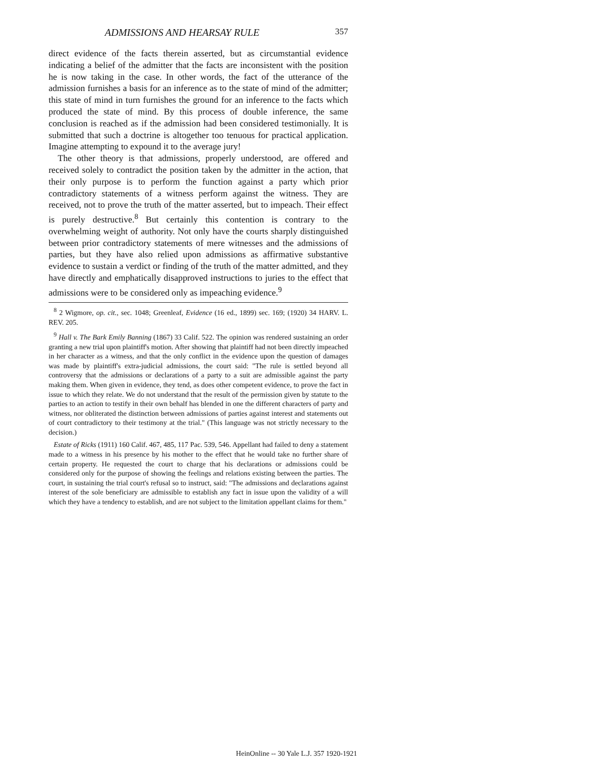ADMISSIONS AND HEARSAY RULE 357
direct evidence of the facts therein asserted, but as circumstantial evidence indicating a belief of the admitter that the facts are inconsistent with the position he is now taking in the case. In other words, the fact of the utterance of the admission furnishes a basis for an inference as to the state of mind of the admitter; this state of mind in turn furnishes the ground for an inference to the facts which produced the state of mind. By this process of double inference, the same conclusion is reached as if the admission had been considered testimonially. It is submitted that such a doctrine is altogether too tenuous for practical application. Imagine attempting to expound it to the average jury!
The other theory is that admissions, properly understood, are offered and received solely to contradict the position taken by the admitter in the action, that their only purpose is to perform the function against a party which prior contradictory statements of a witness perform against the witness. They are received, not to prove the truth of the matter asserted, but to impeach. Their effect is purely destructive.<sup>8</sup> But certainly this contention is contrary to the overwhelming weight of authority. Not only have the courts sharply distinguished between prior contradictory statements of mere witnesses and the admissions of parties, but they have also relied upon admissions as affirmative substantive evidence to sustain a verdict or finding of the truth of the matter admitted, and they have directly and emphatically disapproved instructions to juries to the effect that admissions were to be considered only as impeaching evidence.<sup>9</sup>
<sup>8</sup> 2 Wigmore, op. cit., sec. 1048; Greenleaf, Evidence (16 ed., 1899) sec. 169; (1920) 34 HARV. L. REV. 205.
<sup>9</sup> Hall v. The Bark Emily Banning (1867) 33 Calif. 522. The opinion was rendered sustaining an order granting a new trial upon plaintiff's motion. After showing that plaintiff had not been directly impeached in her character as a witness, and that the only conflict in the evidence upon the question of damages was made by plaintiff's extra-judicial admissions, the court said: "The rule is settled beyond all controversy that the admissions or declarations of a party to a suit are admissible against the party making them. When given in evidence, they tend, as does other competent evidence, to prove the fact in issue to which they relate. We do not understand that the result of the permission given by statute to the parties to an action to testify in their own behalf has blended in one the different characters of party and witness, nor obliterated the distinction between admissions of parties against interest and statements out of court contradictory to their testimony at the trial." (This language was not strictly necessary to the decision.)
Estate of Ricks (1911) 160 Calif. 467, 485, 117 Pac. 539, 546. Appellant had failed to deny a statement made to a witness in his presence by his mother to the effect that he would take no further share of certain property. He requested the court to charge that his declarations or admissions could be considered only for the purpose of showing the feelings and relations existing between the parties. The court, in sustaining the trial court's refusal so to instruct, said: "The admissions and declarations against interest of the sole beneficiary are admissible to establish any fact in issue upon the validity of a will which they have a tendency to establish, and are not subject to the limitation appellant claims for them."
HeinOnline -- 30 Yale L.J. 357 1920-1921